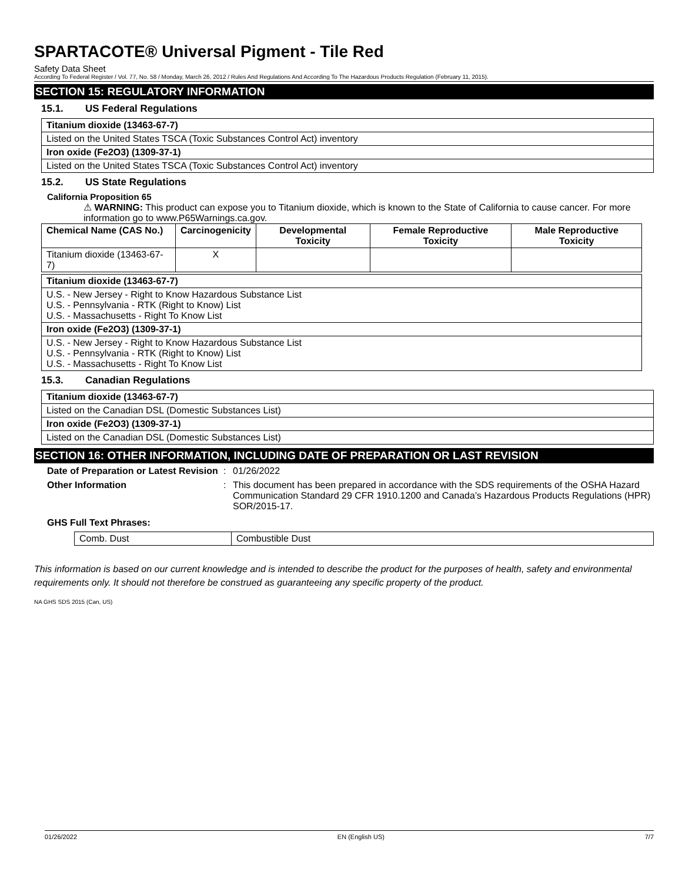SPARTACOTE® Universal Pigment - Tile Red
Safety Data Sheet
According To Federal Register / Vol. 77, No. 58 / Monday, March 26, 2012 / Rules And Regulations And According To The Hazardous Products Regulation (February 11, 2015).
SECTION 15: REGULATORY INFORMATION
15.1. US Federal Regulations
| Titanium dioxide (13463-67-7) |
| Listed on the United States TSCA (Toxic Substances Control Act) inventory |
| Iron oxide (Fe2O3) (1309-37-1) |
| Listed on the United States TSCA (Toxic Substances Control Act) inventory |
15.2. US State Regulations
California Proposition 65
⚠ WARNING: This product can expose you to Titanium dioxide, which is known to the State of California to cause cancer. For more information go to www.P65Warnings.ca.gov.
| Chemical Name (CAS No.) | Carcinogenicity | Developmental Toxicity | Female Reproductive Toxicity | Male Reproductive Toxicity |
| --- | --- | --- | --- | --- |
| Titanium dioxide (13463-67-7) | X | | | |
| Titanium dioxide (13463-67-7) |
| U.S. - New Jersey - Right to Know Hazardous Substance List U.S. - Pennsylvania - RTK (Right to Know) List U.S. - Massachusetts - Right To Know List |
| Iron oxide (Fe2O3) (1309-37-1) |
| U.S. - New Jersey - Right to Know Hazardous Substance List U.S. - Pennsylvania - RTK (Right to Know) List U.S. - Massachusetts - Right To Know List |
15.3. Canadian Regulations
| Titanium dioxide (13463-67-7) |
| Listed on the Canadian DSL (Domestic Substances List) |
| Iron oxide (Fe2O3) (1309-37-1) |
| Listed on the Canadian DSL (Domestic Substances List) |
SECTION 16: OTHER INFORMATION, INCLUDING DATE OF PREPARATION OR LAST REVISION
Date of Preparation or Latest Revision
:
01/26/2022
Other Information
:
This document has been prepared in accordance with the SDS requirements of the OSHA Hazard Communication Standard 29 CFR 1910.1200 and Canada’s Hazardous Products Regulations (HPR) SOR/2015-17.
GHS Full Text Phrases:
| Comb. Dust | Combustible Dust |
This information is based on our current knowledge and is intended to describe the product for the purposes of health, safety and environmental requirements only. It should not therefore be construed as guaranteeing any specific property of the product.
NA GHS SDS 2015 (Can, US)
01/26/2022 EN (English US) 7/7